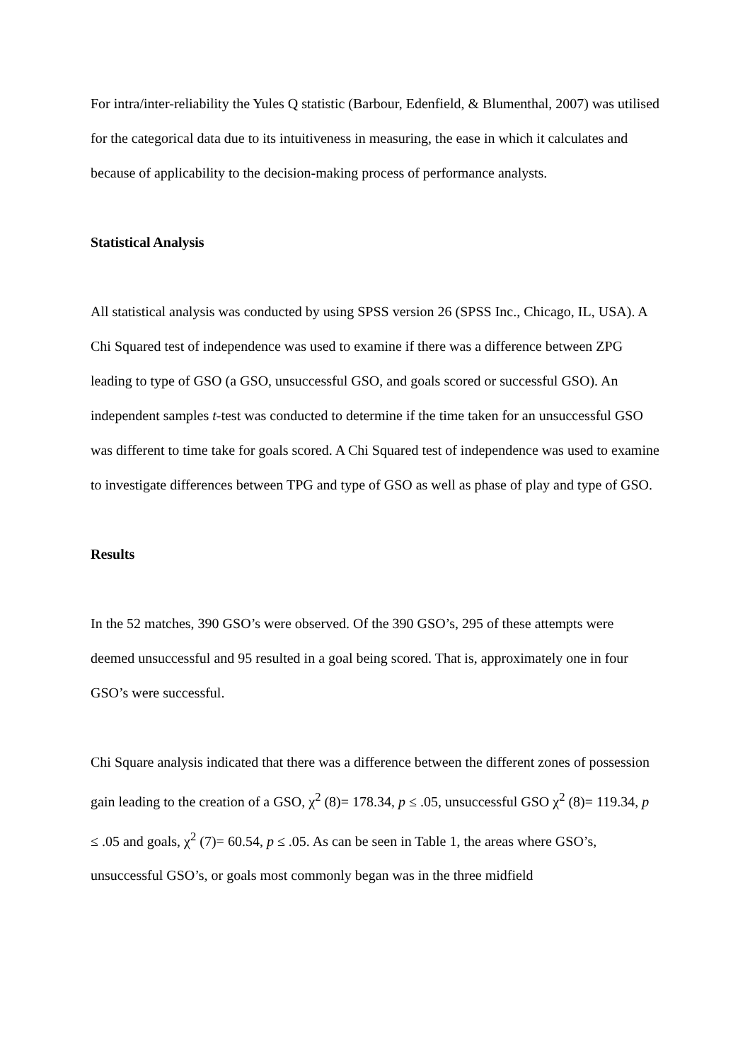For intra/inter-reliability the Yules Q statistic (Barbour, Edenfield, & Blumenthal, 2007) was utilised for the categorical data due to its intuitiveness in measuring, the ease in which it calculates and because of applicability to the decision-making process of performance analysts.
Statistical Analysis
All statistical analysis was conducted by using SPSS version 26 (SPSS Inc., Chicago, IL, USA). A Chi Squared test of independence was used to examine if there was a difference between ZPG leading to type of GSO (a GSO, unsuccessful GSO, and goals scored or successful GSO). An independent samples t-test was conducted to determine if the time taken for an unsuccessful GSO was different to time take for goals scored. A Chi Squared test of independence was used to examine to investigate differences between TPG and type of GSO as well as phase of play and type of GSO.
Results
In the 52 matches, 390 GSO’s were observed. Of the 390 GSO’s, 295 of these attempts were deemed unsuccessful and 95 resulted in a goal being scored. That is, approximately one in four GSO’s were successful.
Chi Square analysis indicated that there was a difference between the different zones of possession gain leading to the creation of a GSO, χ<sup>2</sup> (8)= 178.34, p ≤ .05, unsuccessful GSO χ<sup>2</sup> (8)= 119.34, p ≤ .05 and goals, χ<sup>2</sup> (7)= 60.54, p ≤ .05. As can be seen in Table 1, the areas where GSO’s, unsuccessful GSO’s, or goals most commonly began was in the three midfield